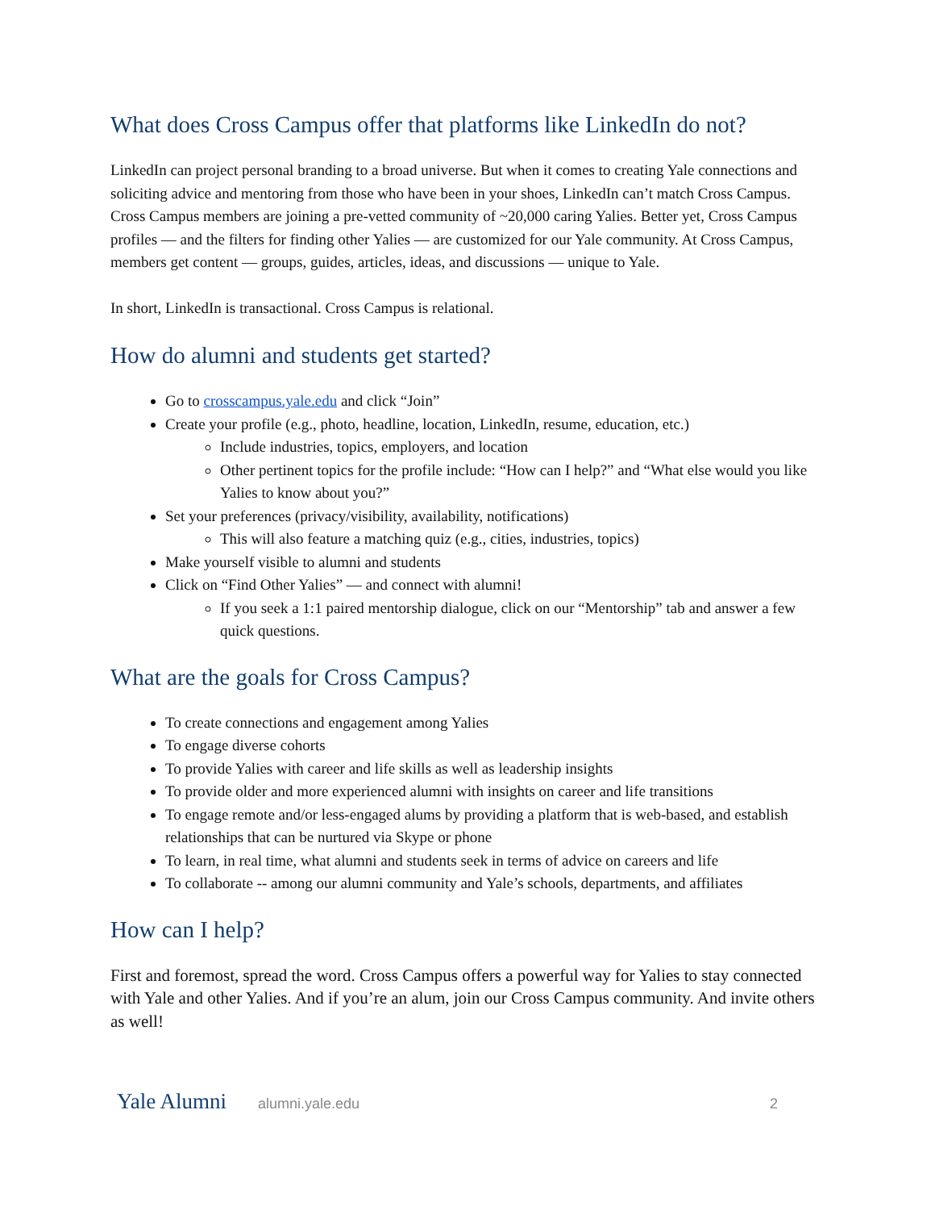What does Cross Campus offer that platforms like LinkedIn do not?
LinkedIn can project personal branding to a broad universe. But when it comes to creating Yale connections and soliciting advice and mentoring from those who have been in your shoes, LinkedIn can’t match Cross Campus. Cross Campus members are joining a pre-vetted community of ~20,000 caring Yalies. Better yet, Cross Campus profiles — and the filters for finding other Yalies — are customized for our Yale community. At Cross Campus, members get content — groups, guides, articles, ideas, and discussions — unique to Yale.
In short, LinkedIn is transactional. Cross Campus is relational.
How do alumni and students get started?
Go to crosscampus.yale.edu and click “Join”
Create your profile (e.g., photo, headline, location, LinkedIn, resume, education, etc.)
Include industries, topics, employers, and location
Other pertinent topics for the profile include: “How can I help?” and “What else would you like Yalies to know about you?”
Set your preferences (privacy/visibility, availability, notifications)
This will also feature a matching quiz (e.g., cities, industries, topics)
Make yourself visible to alumni and students
Click on “Find Other Yalies” — and connect with alumni!
If you seek a 1:1 paired mentorship dialogue, click on our “Mentorship” tab and answer a few quick questions.
What are the goals for Cross Campus?
To create connections and engagement among Yalies
To engage diverse cohorts
To provide Yalies with career and life skills as well as leadership insights
To provide older and more experienced alumni with insights on career and life transitions
To engage remote and/or less-engaged alums by providing a platform that is web-based, and establish relationships that can be nurtured via Skype or phone
To learn, in real time, what alumni and students seek in terms of advice on careers and life
To collaborate -- among our alumni community and Yale’s schools, departments, and affiliates
How can I help?
First and foremost, spread the word. Cross Campus offers a powerful way for Yalies to stay connected with Yale and other Yalies. And if you’re an alum, join our Cross Campus community. And invite others as well!
Yale Alumni alumni.yale.edu 2